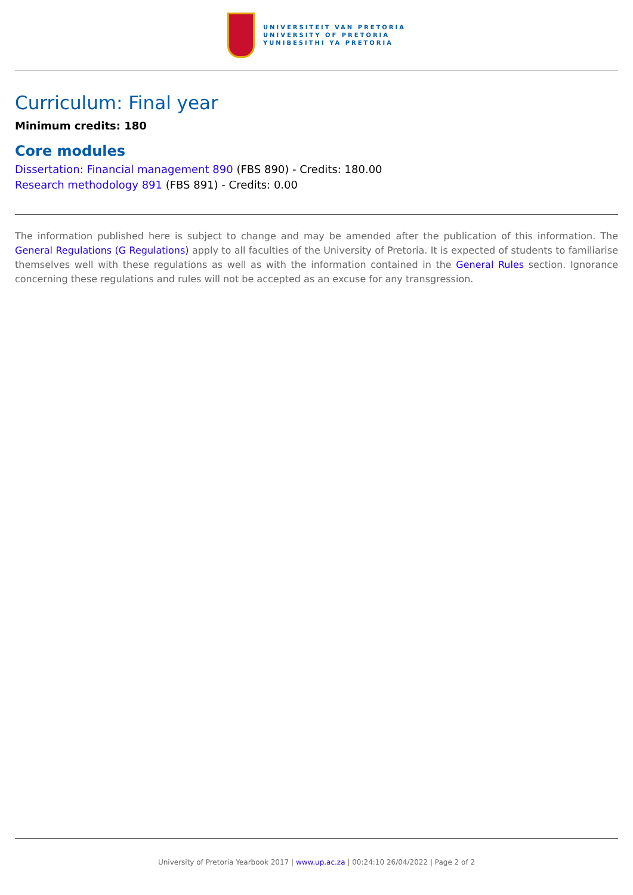UNIVERSITEIT VAN PRETORIA
UNIVERSITY OF PRETORIA
YUNIBESITHI YA PRETORIA
Curriculum: Final year
Minimum credits: 180
Core modules
Dissertation: Financial management 890 (FBS 890) - Credits: 180.00
Research methodology 891 (FBS 891) - Credits: 0.00
The information published here is subject to change and may be amended after the publication of this information. The General Regulations (G Regulations) apply to all faculties of the University of Pretoria. It is expected of students to familiarise themselves well with these regulations as well as with the information contained in the General Rules section. Ignorance concerning these regulations and rules will not be accepted as an excuse for any transgression.
University of Pretoria Yearbook 2017 | www.up.ac.za | 00:24:10 26/04/2022 | Page 2 of 2